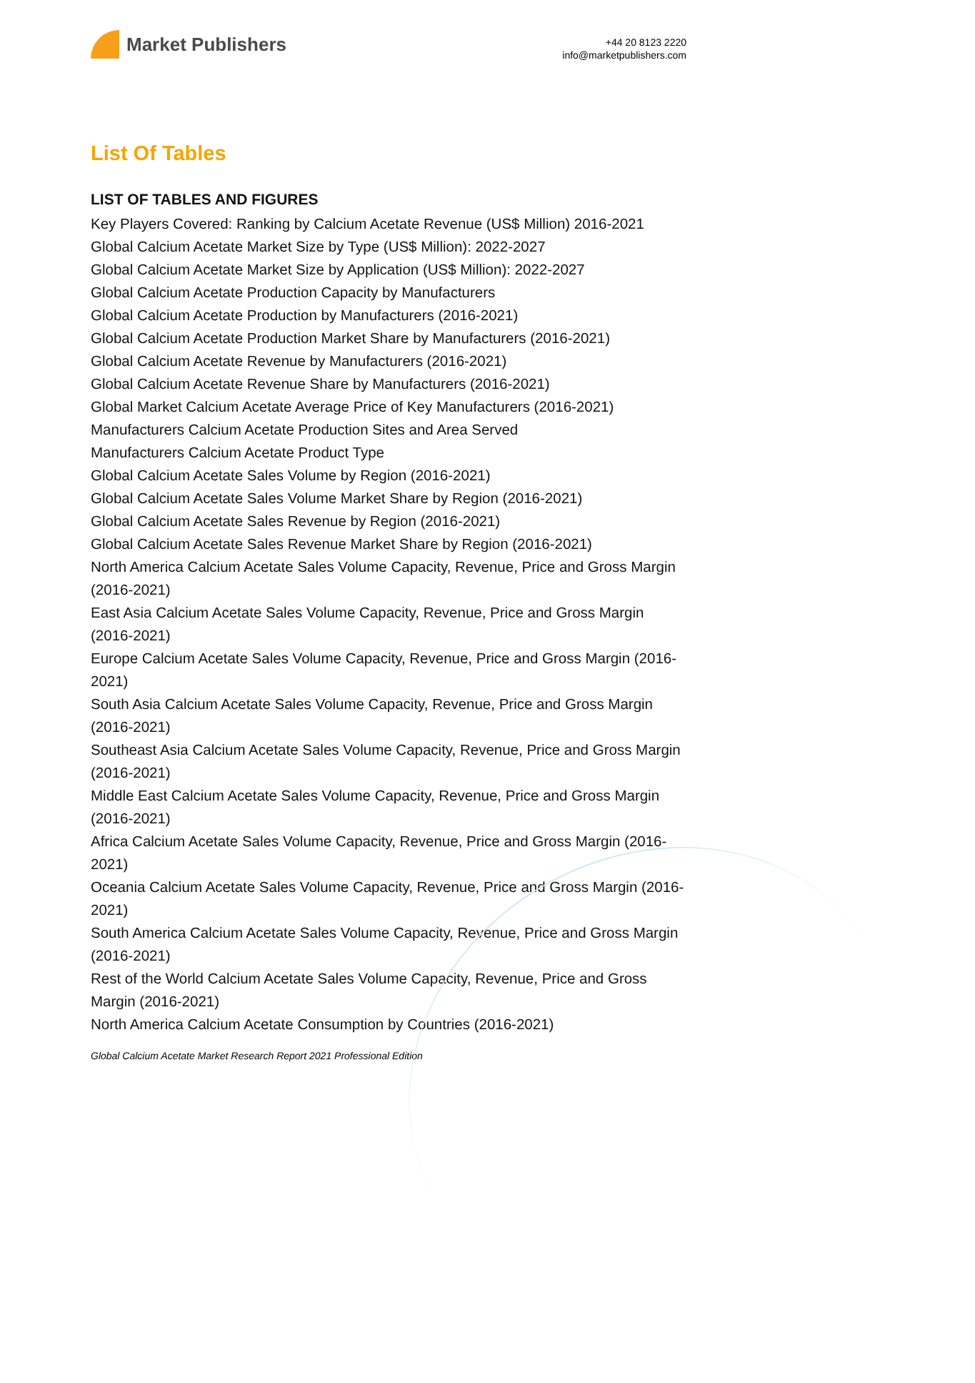Market Publishers
+44 20 8123 2220
info@marketpublishers.com
List Of Tables
LIST OF TABLES AND FIGURES
Key Players Covered: Ranking by Calcium Acetate Revenue (US$ Million) 2016-2021
Global Calcium Acetate Market Size by Type (US$ Million): 2022-2027
Global Calcium Acetate Market Size by Application (US$ Million): 2022-2027
Global Calcium Acetate Production Capacity by Manufacturers
Global Calcium Acetate Production by Manufacturers (2016-2021)
Global Calcium Acetate Production Market Share by Manufacturers (2016-2021)
Global Calcium Acetate Revenue by Manufacturers (2016-2021)
Global Calcium Acetate Revenue Share by Manufacturers (2016-2021)
Global Market Calcium Acetate Average Price of Key Manufacturers (2016-2021)
Manufacturers Calcium Acetate Production Sites and Area Served
Manufacturers Calcium Acetate Product Type
Global Calcium Acetate Sales Volume by Region (2016-2021)
Global Calcium Acetate Sales Volume Market Share by Region (2016-2021)
Global Calcium Acetate Sales Revenue by Region (2016-2021)
Global Calcium Acetate Sales Revenue Market Share by Region (2016-2021)
North America Calcium Acetate Sales Volume Capacity, Revenue, Price and Gross Margin (2016-2021)
East Asia Calcium Acetate Sales Volume Capacity, Revenue, Price and Gross Margin (2016-2021)
Europe Calcium Acetate Sales Volume Capacity, Revenue, Price and Gross Margin (2016-2021)
South Asia Calcium Acetate Sales Volume Capacity, Revenue, Price and Gross Margin (2016-2021)
Southeast Asia Calcium Acetate Sales Volume Capacity, Revenue, Price and Gross Margin (2016-2021)
Middle East Calcium Acetate Sales Volume Capacity, Revenue, Price and Gross Margin (2016-2021)
Africa Calcium Acetate Sales Volume Capacity, Revenue, Price and Gross Margin (2016-2021)
Oceania Calcium Acetate Sales Volume Capacity, Revenue, Price and Gross Margin (2016-2021)
South America Calcium Acetate Sales Volume Capacity, Revenue, Price and Gross Margin (2016-2021)
Rest of the World Calcium Acetate Sales Volume Capacity, Revenue, Price and Gross Margin (2016-2021)
North America Calcium Acetate Consumption by Countries (2016-2021)
Global Calcium Acetate Market Research Report 2021 Professional Edition